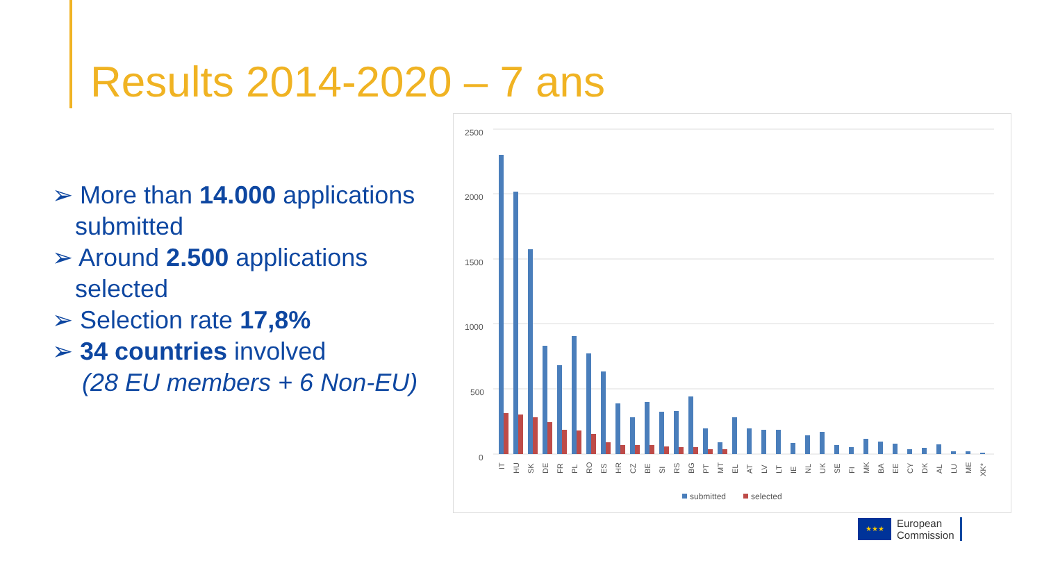Results 2014-2020 – 7 ans
➢ More than 14.000 applications submitted
➢ Around 2.500 applications selected
➢ Selection rate 17,8%
➢ 34 countries involved
(28 EU members + 6 Non-EU)
2500
2000
1500
1000
500
0
IT
HU
SK
DE
FR
PL
RO
ES
HR
CZ
BE
SI
RS
BG
PT
MT
EL
AT
LV
LT
IE
NL
UK
SE
FI
MK
BA
EE
CY
DK
AL
LU
ME
XK*
submitted
selected
★★★
European
Commission